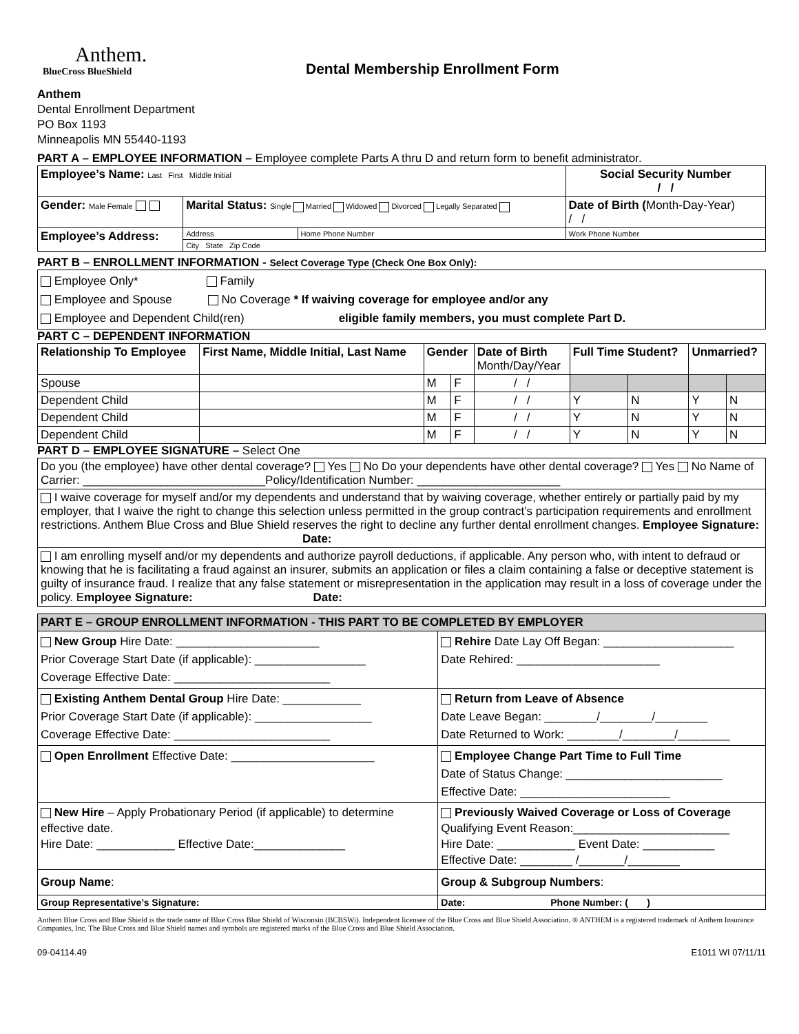Anthem.
BlueCross BlueShield
Dental Membership Enrollment Form
Anthem
Dental Enrollment Department
PO Box 1193
Minneapolis MN 55440-1193
PART A – EMPLOYEE INFORMATION – Employee complete Parts A thru D and return form to benefit administrator.
| Employee’s Name: Last First Middle Initial | | | Social Security Number / / |
| Gender: Male Female | Marital Status: Single Married Widowed Divorced Legally Separated | | Date of Birth ( Month-Day-Year) / / |
| Employee’s Address: | Address | Home Phone Number | Work Phone Number |
| | City State Zip Code | | |
PART B – ENROLLMENT INFORMATION - Select Coverage Type (Check One Box Only):
| Employee Only* Family Employee and Spouse No Coverage * If waiving coverage for employee and/or any Employee and Dependent Child(ren) eligible family members, you must complete Part D. |
PART C – DEPENDENT INFORMATION
| Relationship To Employee | First Name, Middle Initial, Last Name | Gender | | Date of Birth Month/Day/Year | Full Time Student? | | Unmarried? | |
| --- | --- | --- | --- | --- | --- | --- | --- | --- |
| Spouse | | M | F | / / | | | | |
| Dependent Child | | M | F | / / | Y | N | Y | N |
| Dependent Child | | M | F | / / | Y | N | Y | N |
| Dependent Child | | M | F | / / | Y | N | Y | N |
PART D – EMPLOYEE SIGNATURE – Select One
| Do you (the employee) have other dental coverage? Yes No Do your dependents have other dental coverage? Yes No Name of Carrier: ____________________________Policy/Identification Number: ______________________ |
| I waive coverage for myself and/or my dependents and understand that by waiving coverage, whether entirely or partially paid by my employer, that I waive the right to change this selection unless permitted in the group contract’s participation requirements and enrollment restrictions. Anthem Blue Cross and Blue Shield reserves the right to decline any further dental enrollment changes. Employee Signature: Date: |
| I am enrolling myself and/or my dependents and authorize payroll deductions, if applicable. Any person who, with intent to defraud or knowing that he is facilitating a fraud against an insurer, submits an application or files a claim containing a false or deceptive statement is guilty of insurance fraud. I realize that any false statement or misrepresentation in the application may result in a loss of coverage under the policy. E mployee Signature: Date: |
| PART E – GROUP ENROLLMENT INFORMATION - THIS PART TO BE COMPLETED BY EMPLOYER | |
| --- | --- |
| New Group Hire Date: ______________________ Prior Coverage Start Date (if applicable): _________________ Coverage Effective Date: ________________________ | Rehire Date Lay Off Began: ____________________ Date Rehired: ______________________ |
| Existing Anthem Dental Group Hire Date: ____________ Prior Coverage Start Date (if applicable): __________________ Coverage Effective Date: ________________________ | Return from Leave of Absence Date Leave Began: ________/________/________ Date Returned to Work: ________/________/________ |
| Open Enrollment Effective Date: ______________________ | Employee Change Part Time to Full Time Date of Status Change: ________________________ Effective Date: _______________________ |
| New Hire – Apply Probationary Period (if applicable) to determine effective date. Hire Date: ____________ Effective Date:______________ | Previously Waived Coverage or Loss of Coverage Qualifying Event Reason:________________________ Hire Date: ____________ Event Date: ___________ Effective Date: ________ /_______/________ |
| Group Name : | Group & Subgroup Numbers : |
| Group Representative’s Signature: | Date: Phone Number: ( ) |
Anthem Blue Cross and Blue Shield is the trade name of Blue Cross Blue Shield of Wisconsin (BCBSWi). Independent licensee of the Blue Cross and Blue Shield Association. ® ANTHEM is a registered trademark of Anthem Insurance Companies, Inc. The Blue Cross and Blue Shield names and symbols are registered marks of the Blue Cross and Blue Shield Association.
09-04114.49 E1011 WI 07/11/11